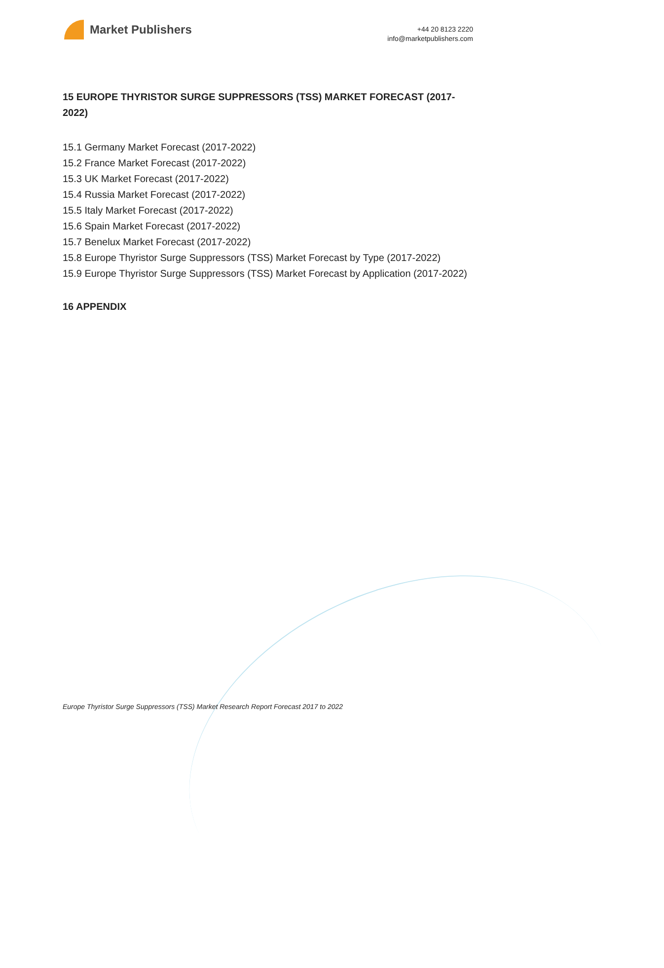Market Publishers
+44 20 8123 2220
info@marketpublishers.com
15 EUROPE THYRISTOR SURGE SUPPRESSORS (TSS) MARKET FORECAST (2017-2022)
15.1 Germany Market Forecast (2017-2022)
15.2 France Market Forecast (2017-2022)
15.3 UK Market Forecast (2017-2022)
15.4 Russia Market Forecast (2017-2022)
15.5 Italy Market Forecast (2017-2022)
15.6 Spain Market Forecast (2017-2022)
15.7 Benelux Market Forecast (2017-2022)
15.8 Europe Thyristor Surge Suppressors (TSS) Market Forecast by Type (2017-2022)
15.9 Europe Thyristor Surge Suppressors (TSS) Market Forecast by Application (2017-2022)
16 APPENDIX
Europe Thyristor Surge Suppressors (TSS) Market Research Report Forecast 2017 to 2022